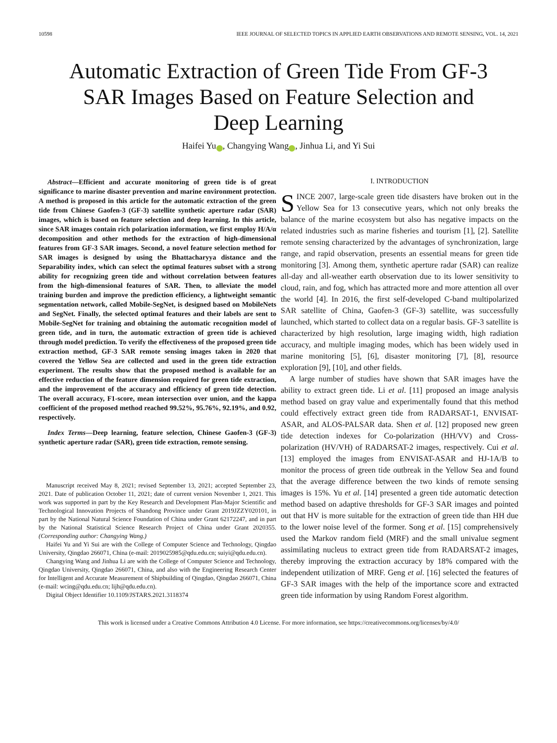10598 IEEE JOURNAL OF SELECTED TOPICS IN APPLIED EARTH OBSERVATIONS AND REMOTE SENSING, VOL. 14, 2021
Automatic Extraction of Green Tide From GF-3 SAR Images Based on Feature Selection and Deep Learning
Haifei Yu iD, Changying Wang iD, Jinhua Li, and Yi Sui
Abstract—Efficient and accurate monitoring of green tide is of great significance to marine disaster prevention and marine environment protection. A method is proposed in this article for the automatic extraction of the green tide from Chinese Gaofen-3 (GF-3) satellite synthetic aperture radar (SAR) images, which is based on feature selection and deep learning. In this article, since SAR images contain rich polarization information, we first employ H/A/α decomposition and other methods for the extraction of high-dimensional features from GF-3 SAR images. Second, a novel feature selection method for SAR images is designed by using the Bhattacharyya distance and the Separability index, which can select the optimal features subset with a strong ability for recognizing green tide and without correlation between features from the high-dimensional features of SAR. Then, to alleviate the model training burden and improve the prediction efficiency, a lightweight semantic segmentation network, called Mobile-SegNet, is designed based on MobileNets and SegNet. Finally, the selected optimal features and their labels are sent to Mobile-SegNet for training and obtaining the automatic recognition model of green tide, and in turn, the automatic extraction of green tide is achieved through model prediction. To verify the effectiveness of the proposed green tide extraction method, GF-3 SAR remote sensing images taken in 2020 that covered the Yellow Sea are collected and used in the green tide extraction experiment. The results show that the proposed method is available for an effective reduction of the feature dimension required for green tide extraction, and the improvement of the accuracy and efficiency of green tide detection. The overall accuracy, F1-score, mean intersection over union, and the kappa coefficient of the proposed method reached 99.52%, 95.76%, 92.19%, and 0.92, respectively.
Index Terms—Deep learning, feature selection, Chinese Gaofen-3 (GF-3) synthetic aperture radar (SAR), green tide extraction, remote sensing.
Manuscript received May 8, 2021; revised September 13, 2021; accepted September 23, 2021. Date of publication October 11, 2021; date of current version November 1, 2021. This work was supported in part by the Key Research and Development Plan-Major Scientific and Technological Innovation Projects of Shandong Province under Grant 2019JZZY020101, in part by the National Natural Science Foundation of China under Grant 62172247, and in part by the National Statistical Science Research Project of China under Grant 2020355. (Corresponding author: Changying Wang.)
Haifei Yu and Yi Sui are with the College of Computer Science and Technology, Qingdao University, Qingdao 266071, China (e-mail: 2019025985@qdu.edu.cn; suiyi@qdu.edu.cn).
Changying Wang and Jinhua Li are with the College of Computer Science and Technology, Qingdao University, Qingdao 266071, China, and also with the Engineering Research Center for Intelligent and Accurate Measurement of Shipbuilding of Qingdao, Qingdao 266071, China (e-mail: wcing@qdu.edu.cn; lijh@qdu.edu.cn).
Digital Object Identifier 10.1109/JSTARS.2021.3118374
I. INTRODUCTION
SINCE 2007, large-scale green tide disasters have broken out in the Yellow Sea for 13 consecutive years, which not only breaks the balance of the marine ecosystem but also has negative impacts on the related industries such as marine fisheries and tourism [1], [2]. Satellite remote sensing characterized by the advantages of synchronization, large range, and rapid observation, presents an essential means for green tide monitoring [3]. Among them, synthetic aperture radar (SAR) can realize all-day and all-weather earth observation due to its lower sensitivity to cloud, rain, and fog, which has attracted more and more attention all over the world [4]. In 2016, the first self-developed C-band multipolarized SAR satellite of China, Gaofen-3 (GF-3) satellite, was successfully launched, which started to collect data on a regular basis. GF-3 satellite is characterized by high resolution, large imaging width, high radiation accuracy, and multiple imaging modes, which has been widely used in marine monitoring [5], [6], disaster monitoring [7], [8], resource exploration [9], [10], and other fields.
A large number of studies have shown that SAR images have the ability to extract green tide. Li et al. [11] proposed an image analysis method based on gray value and experimentally found that this method could effectively extract green tide from RADARSAT-1, ENVISAT-ASAR, and ALOS-PALSAR data. Shen et al. [12] proposed new green tide detection indexes for Co-polarization (HH/VV) and Cross-polarization (HV/VH) of RADARSAT-2 images, respectively. Cui et al. [13] employed the images from ENVISAT-ASAR and HJ-1A/B to monitor the process of green tide outbreak in the Yellow Sea and found that the average difference between the two kinds of remote sensing images is 15%. Yu et al. [14] presented a green tide automatic detection method based on adaptive thresholds for GF-3 SAR images and pointed out that HV is more suitable for the extraction of green tide than HH due to the lower noise level of the former. Song et al. [15] comprehensively used the Markov random field (MRF) and the small univalue segment assimilating nucleus to extract green tide from RADARSAT-2 images, thereby improving the extraction accuracy by 18% compared with the independent utilization of MRF. Geng et al. [16] selected the features of GF-3 SAR images with the help of the importance score and extracted green tide information by using Random Forest algorithm.
This work is licensed under a Creative Commons Attribution 4.0 License. For more information, see https://creativecommons.org/licenses/by/4.0/